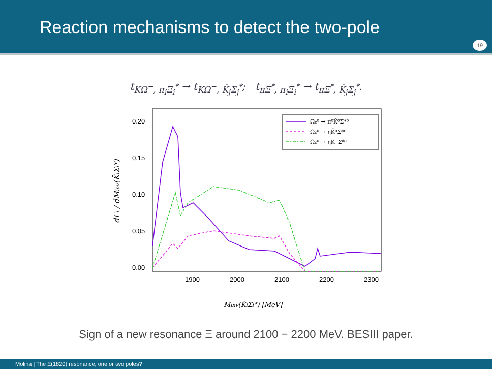Reaction mechanisms to detect the two-pole
19
t<sub>KΩ<sup>−</sup>, π<sub>i</sub>Ξ<sub>i</sub><sup>*</sup></sub> → t<sub>KΩ<sup>−</sup>, K̄<sub>j</sub>Σ<sub>j</sub><sup>*</sup></sub>; t<sub>πΞ<sup>*</sup>, π<sub>i</sub>Ξ<sub>i</sub><sup>*</sup></sub> → t<sub>πΞ<sup>*</sup>, K̄<sub>j</sub>Σ<sub>j</sub><sup>*</sup></sub>.
0.20
0.15
0.10
0.05
0.00
1900
2000
2100
2200
2300
Minv(K̄iΣi*) [MeV]
dΓi / dMinv(K̄iΣi*)
Ωc⁰ → π⁰K̄⁰Σ*⁰
Ωc⁰ → ηK̄⁰Σ*⁰
Ωc⁰ → ηK⁻Σ*⁺
Sign of a new resonance Ξ around 2100 − 2200 MeV. BESIII paper.
Molina | The Ξ(1820) resonance, one or two poles?